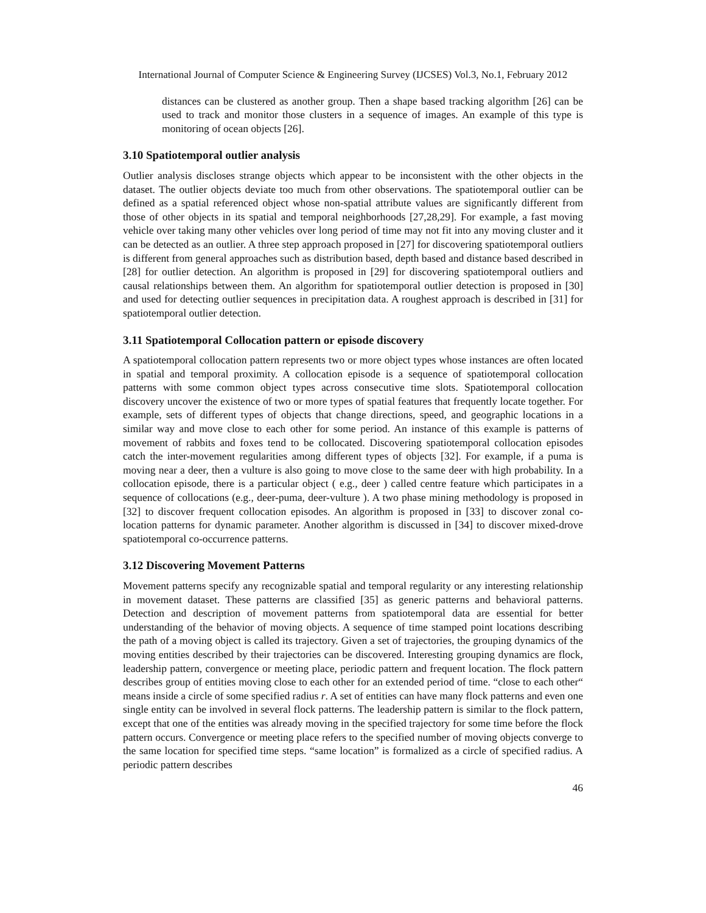International Journal of Computer Science & Engineering Survey (IJCSES) Vol.3, No.1, February 2012
distances can be clustered as another group. Then a shape based tracking algorithm [26] can be used to track and monitor those clusters in a sequence of images. An example of this type is monitoring of ocean objects [26].
3.10 Spatiotemporal outlier analysis
Outlier analysis discloses strange objects which appear to be inconsistent with the other objects in the dataset. The outlier objects deviate too much from other observations. The spatiotemporal outlier can be defined as a spatial referenced object whose non-spatial attribute values are significantly different from those of other objects in its spatial and temporal neighborhoods [27,28,29]. For example, a fast moving vehicle over taking many other vehicles over long period of time may not fit into any moving cluster and it can be detected as an outlier. A three step approach proposed in [27] for discovering spatiotemporal outliers is different from general approaches such as distribution based, depth based and distance based described in [28] for outlier detection. An algorithm is proposed in [29] for discovering spatiotemporal outliers and causal relationships between them. An algorithm for spatiotemporal outlier detection is proposed in [30] and used for detecting outlier sequences in precipitation data. A roughest approach is described in [31] for spatiotemporal outlier detection.
3.11 Spatiotemporal Collocation pattern or episode discovery
A spatiotemporal collocation pattern represents two or more object types whose instances are often located in spatial and temporal proximity. A collocation episode is a sequence of spatiotemporal collocation patterns with some common object types across consecutive time slots. Spatiotemporal collocation discovery uncover the existence of two or more types of spatial features that frequently locate together. For example, sets of different types of objects that change directions, speed, and geographic locations in a similar way and move close to each other for some period. An instance of this example is patterns of movement of rabbits and foxes tend to be collocated. Discovering spatiotemporal collocation episodes catch the inter-movement regularities among different types of objects [32]. For example, if a puma is moving near a deer, then a vulture is also going to move close to the same deer with high probability. In a collocation episode, there is a particular object ( e.g., deer ) called centre feature which participates in a sequence of collocations (e.g., deer-puma, deer-vulture ). A two phase mining methodology is proposed in [32] to discover frequent collocation episodes. An algorithm is proposed in [33] to discover zonal co-location patterns for dynamic parameter. Another algorithm is discussed in [34] to discover mixed-drove spatiotemporal co-occurrence patterns.
3.12 Discovering Movement Patterns
Movement patterns specify any recognizable spatial and temporal regularity or any interesting relationship in movement dataset. These patterns are classified [35] as generic patterns and behavioral patterns. Detection and description of movement patterns from spatiotemporal data are essential for better understanding of the behavior of moving objects. A sequence of time stamped point locations describing the path of a moving object is called its trajectory. Given a set of trajectories, the grouping dynamics of the moving entities described by their trajectories can be discovered. Interesting grouping dynamics are flock, leadership pattern, convergence or meeting place, periodic pattern and frequent location. The flock pattern describes group of entities moving close to each other for an extended period of time. “close to each other“ means inside a circle of some specified radius r. A set of entities can have many flock patterns and even one single entity can be involved in several flock patterns. The leadership pattern is similar to the flock pattern, except that one of the entities was already moving in the specified trajectory for some time before the flock pattern occurs. Convergence or meeting place refers to the specified number of moving objects converge to the same location for specified time steps. “same location” is formalized as a circle of specified radius. A periodic pattern describes
46